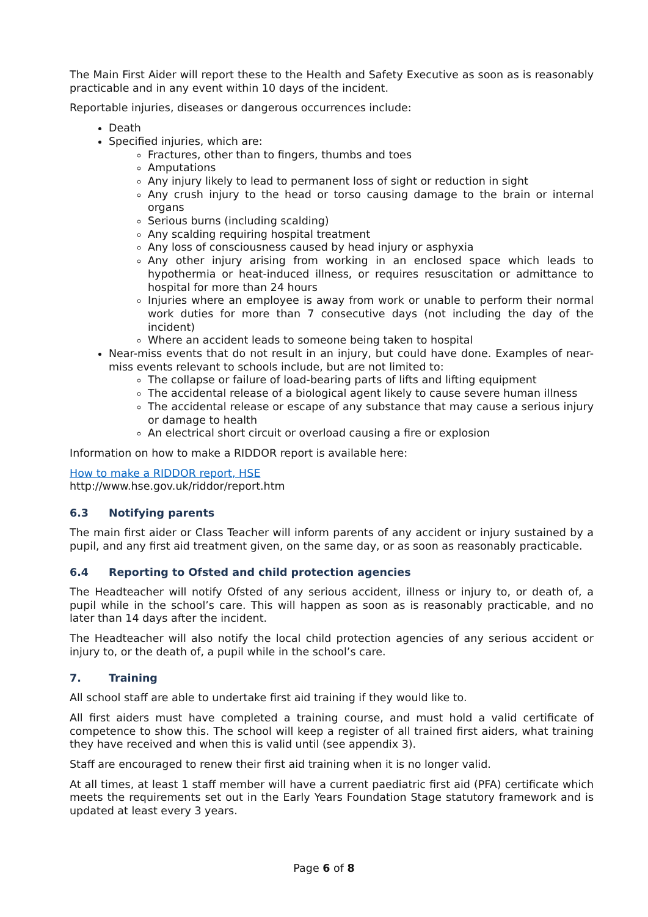The Main First Aider will report these to the Health and Safety Executive as soon as is reasonably practicable and in any event within 10 days of the incident.
Reportable injuries, diseases or dangerous occurrences include:
Death
Specified injuries, which are:
Fractures, other than to fingers, thumbs and toes
Amputations
Any injury likely to lead to permanent loss of sight or reduction in sight
Any crush injury to the head or torso causing damage to the brain or internal organs
Serious burns (including scalding)
Any scalding requiring hospital treatment
Any loss of consciousness caused by head injury or asphyxia
Any other injury arising from working in an enclosed space which leads to hypothermia or heat-induced illness, or requires resuscitation or admittance to hospital for more than 24 hours
Injuries where an employee is away from work or unable to perform their normal work duties for more than 7 consecutive days (not including the day of the incident)
Where an accident leads to someone being taken to hospital
Near-miss events that do not result in an injury, but could have done. Examples of near-miss events relevant to schools include, but are not limited to:
The collapse or failure of load-bearing parts of lifts and lifting equipment
The accidental release of a biological agent likely to cause severe human illness
The accidental release or escape of any substance that may cause a serious injury or damage to health
An electrical short circuit or overload causing a fire or explosion
Information on how to make a RIDDOR report is available here:
How to make a RIDDOR report, HSE
http://www.hse.gov.uk/riddor/report.htm
6.3 Notifying parents
The main first aider or Class Teacher will inform parents of any accident or injury sustained by a pupil, and any first aid treatment given, on the same day, or as soon as reasonably practicable.
6.4 Reporting to Ofsted and child protection agencies
The Headteacher will notify Ofsted of any serious accident, illness or injury to, or death of, a pupil while in the school’s care. This will happen as soon as is reasonably practicable, and no later than 14 days after the incident.
The Headteacher will also notify the local child protection agencies of any serious accident or injury to, or the death of, a pupil while in the school’s care.
7. Training
All school staff are able to undertake first aid training if they would like to.
All first aiders must have completed a training course, and must hold a valid certificate of competence to show this. The school will keep a register of all trained first aiders, what training they have received and when this is valid until (see appendix 3).
Staff are encouraged to renew their first aid training when it is no longer valid.
At all times, at least 1 staff member will have a current paediatric first aid (PFA) certificate which meets the requirements set out in the Early Years Foundation Stage statutory framework and is updated at least every 3 years.
Page 6 of 8